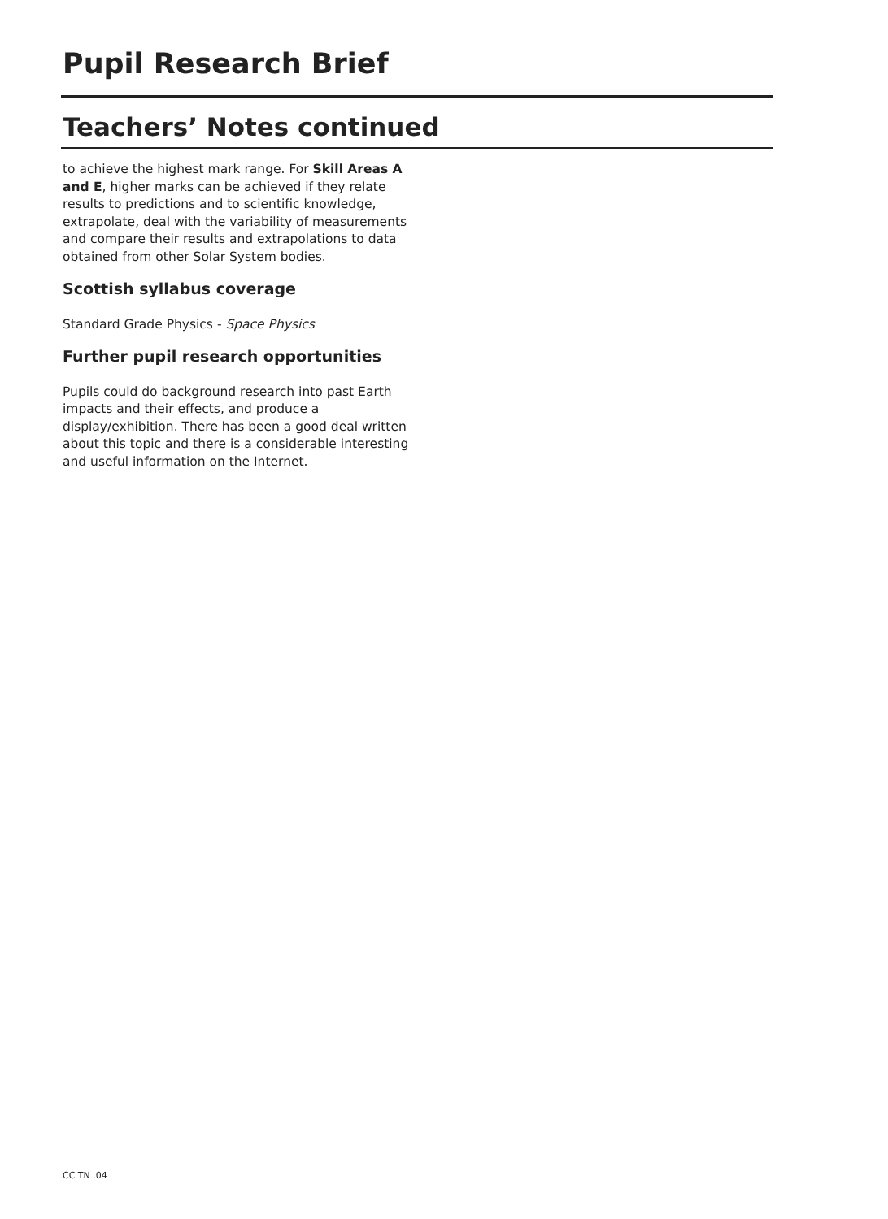Pupil Research Brief
Teachers’ Notes continued
to achieve the highest mark range. For Skill Areas A and E, higher marks can be achieved if they relate results to predictions and to scientific knowledge, extrapolate, deal with the variability of measurements and compare their results and extrapolations to data obtained from other Solar System bodies.
Scottish syllabus coverage
Standard Grade Physics - Space Physics
Further pupil research opportunities
Pupils could do background research into past Earth impacts and their effects, and produce a display/exhibition. There has been a good deal written about this topic and there is a considerable interesting and useful information on the Internet.
CC TN .04